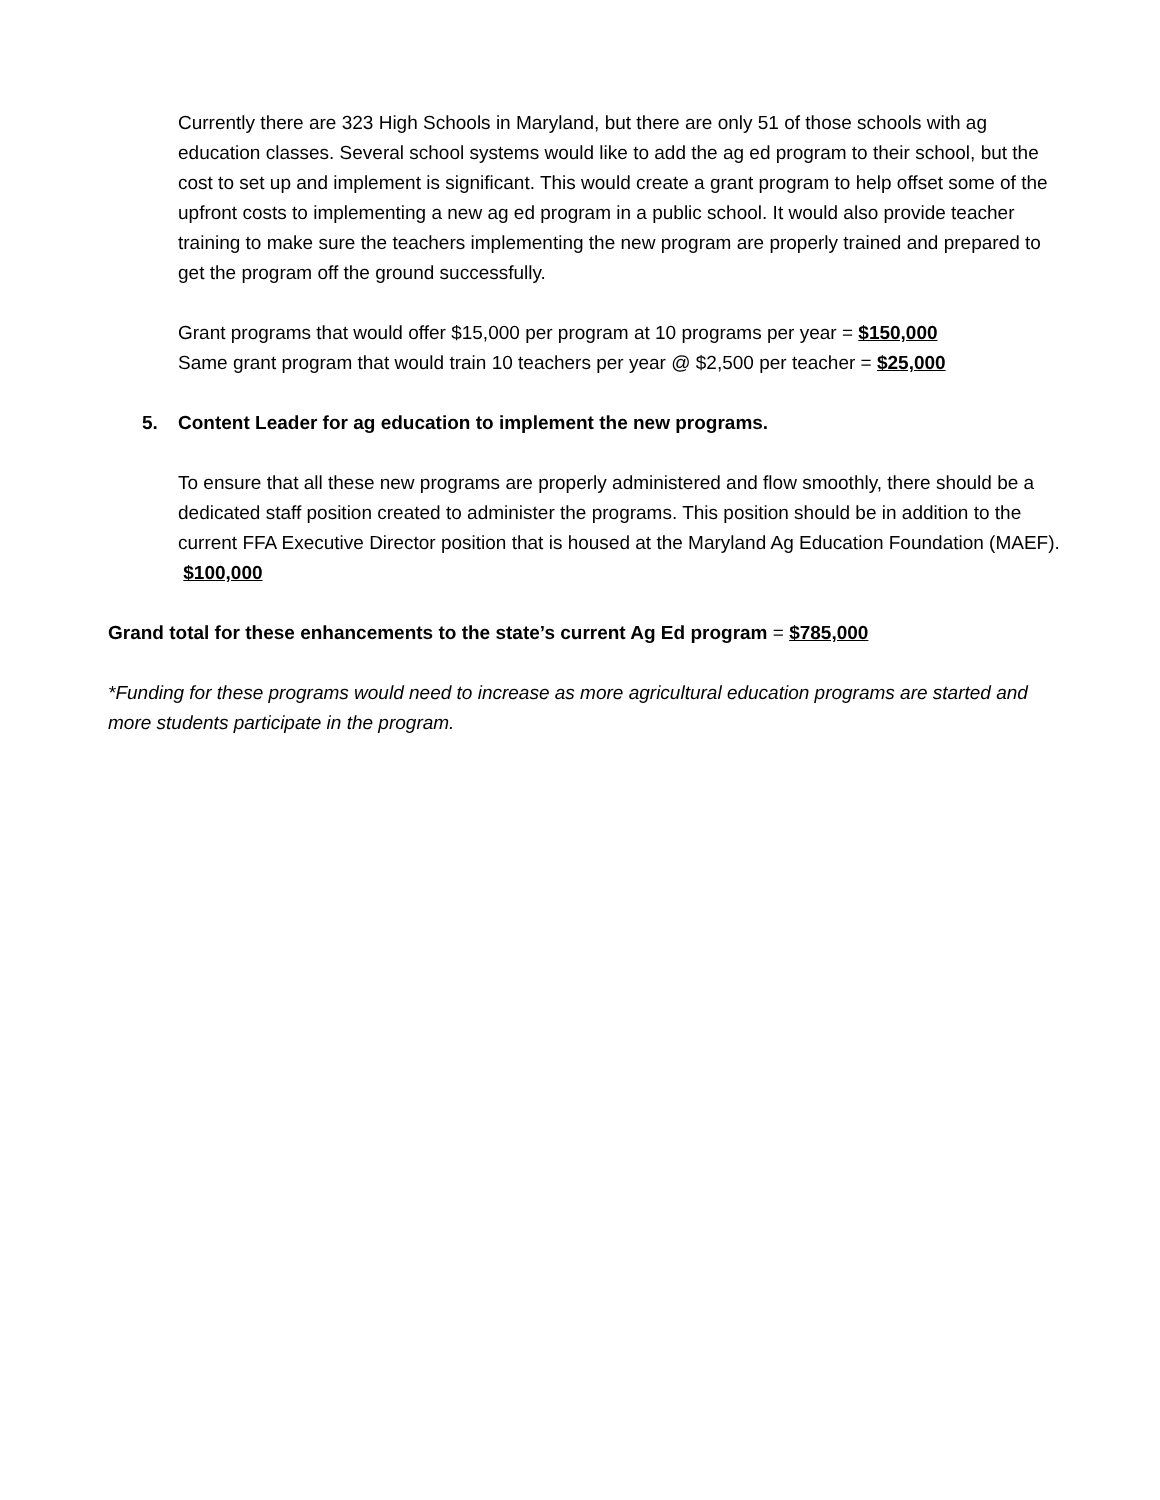Currently there are 323 High Schools in Maryland, but there are only 51 of those schools with ag education classes. Several school systems would like to add the ag ed program to their school, but the cost to set up and implement is significant. This would create a grant program to help offset some of the upfront costs to implementing a new ag ed program in a public school. It would also provide teacher training to make sure the teachers implementing the new program are properly trained and prepared to get the program off the ground successfully.
Grant programs that would offer $15,000 per program at 10 programs per year = $150,000
Same grant program that would train 10 teachers per year @ $2,500 per teacher = $25,000
5. Content Leader for ag education to implement the new programs.
To ensure that all these new programs are properly administered and flow smoothly, there should be a dedicated staff position created to administer the programs. This position should be in addition to the current FFA Executive Director position that is housed at the Maryland Ag Education Foundation (MAEF). $100,000
Grand total for these enhancements to the state’s current Ag Ed program = $785,000
*Funding for these programs would need to increase as more agricultural education programs are started and more students participate in the program.